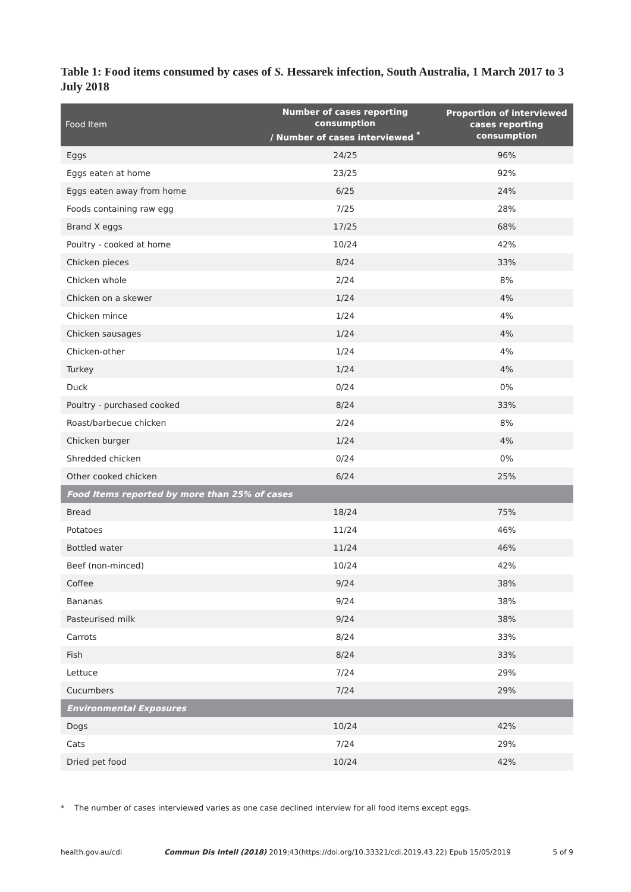Table 1: Food items consumed by cases of S. Hessarek infection, South Australia, 1 March 2017 to 3 July 2018
| Food Item | Number of cases reporting consumption / Number of cases interviewed <sup>*</sup> | Proportion of interviewed cases reporting consumption |
| --- | --- | --- |
| Eggs | 24/25 | 96% |
| Eggs eaten at home | 23/25 | 92% |
| Eggs eaten away from home | 6/25 | 24% |
| Foods containing raw egg | 7/25 | 28% |
| Brand X eggs | 17/25 | 68% |
| Poultry - cooked at home | 10/24 | 42% |
| Chicken pieces | 8/24 | 33% |
| Chicken whole | 2/24 | 8% |
| Chicken on a skewer | 1/24 | 4% |
| Chicken mince | 1/24 | 4% |
| Chicken sausages | 1/24 | 4% |
| Chicken-other | 1/24 | 4% |
| Turkey | 1/24 | 4% |
| Duck | 0/24 | 0% |
| Poultry - purchased cooked | 8/24 | 33% |
| Roast/barbecue chicken | 2/24 | 8% |
| Chicken burger | 1/24 | 4% |
| Shredded chicken | 0/24 | 0% |
| Other cooked chicken | 6/24 | 25% |
| Food Items reported by more than 25% of cases | | |
| Bread | 18/24 | 75% |
| Potatoes | 11/24 | 46% |
| Bottled water | 11/24 | 46% |
| Beef (non-minced) | 10/24 | 42% |
| Coffee | 9/24 | 38% |
| Bananas | 9/24 | 38% |
| Pasteurised milk | 9/24 | 38% |
| Carrots | 8/24 | 33% |
| Fish | 8/24 | 33% |
| Lettuce | 7/24 | 29% |
| Cucumbers | 7/24 | 29% |
| Environmental Exposures | | |
| Dogs | 10/24 | 42% |
| Cats | 7/24 | 29% |
| Dried pet food | 10/24 | 42% |
* The number of cases interviewed varies as one case declined interview for all food items except eggs.
health.gov.au/cdi Commun Dis Intell (2018) 2019;43(https://doi.org/10.33321/cdi.2019.43.22) Epub 15/05/2019 5 of 9